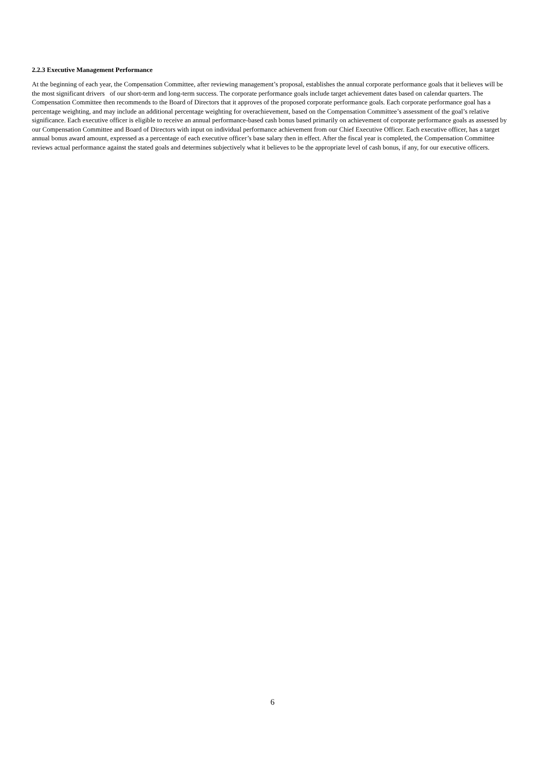2.2.3 Executive Management Performance
At the beginning of each year, the Compensation Committee, after reviewing management’s proposal, establishes the annual corporate performance goals that it believes will be the most significant drivers of our short-term and long-term success. The corporate performance goals include target achievement dates based on calendar quarters. The Compensation Committee then recommends to the Board of Directors that it approves of the proposed corporate performance goals. Each corporate performance goal has a percentage weighting, and may include an additional percentage weighting for overachievement, based on the Compensation Committee’s assessment of the goal’s relative significance. Each executive officer is eligible to receive an annual performance-based cash bonus based primarily on achievement of corporate performance goals as assessed by our Compensation Committee and Board of Directors with input on individual performance achievement from our Chief Executive Officer. Each executive officer, has a target annual bonus award amount, expressed as a percentage of each executive officer’s base salary then in effect. After the fiscal year is completed, the Compensation Committee reviews actual performance against the stated goals and determines subjectively what it believes to be the appropriate level of cash bonus, if any, for our executive officers.
6